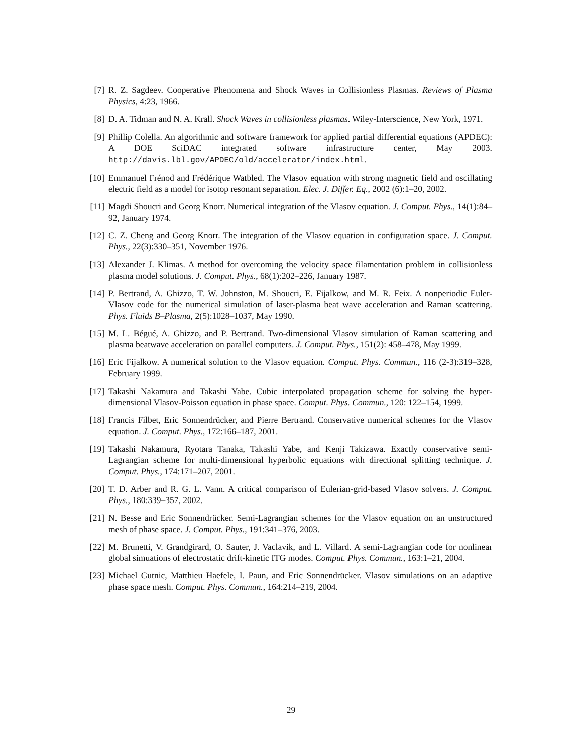[7] R. Z. Sagdeev. Cooperative Phenomena and Shock Waves in Collisionless Plasmas. Reviews of Plasma Physics, 4:23, 1966.
[8] D. A. Tidman and N. A. Krall. Shock Waves in collisionless plasmas. Wiley-Interscience, New York, 1971.
[9] Phillip Colella. An algorithmic and software framework for applied partial differential equations (APDEC): A DOE SciDAC integrated software infrastructure center, May 2003. http://davis.lbl.gov/APDEC/old/accelerator/index.html.
[10] Emmanuel Frénod and Frédérique Watbled. The Vlasov equation with strong magnetic field and oscillating electric field as a model for isotop resonant separation. Elec. J. Differ. Eq., 2002 (6):1–20, 2002.
[11] Magdi Shoucri and Georg Knorr. Numerical integration of the Vlasov equation. J. Comput. Phys., 14(1):84–92, January 1974.
[12] C. Z. Cheng and Georg Knorr. The integration of the Vlasov equation in configuration space. J. Comput. Phys., 22(3):330–351, November 1976.
[13] Alexander J. Klimas. A method for overcoming the velocity space filamentation problem in collisionless plasma model solutions. J. Comput. Phys., 68(1):202–226, January 1987.
[14] P. Bertrand, A. Ghizzo, T. W. Johnston, M. Shoucri, E. Fijalkow, and M. R. Feix. A nonperiodic Euler-Vlasov code for the numerical simulation of laser-plasma beat wave acceleration and Raman scattering. Phys. Fluids B–Plasma, 2(5):1028–1037, May 1990.
[15] M. L. Bégué, A. Ghizzo, and P. Bertrand. Two-dimensional Vlasov simulation of Raman scattering and plasma beatwave acceleration on parallel computers. J. Comput. Phys., 151(2): 458–478, May 1999.
[16] Eric Fijalkow. A numerical solution to the Vlasov equation. Comput. Phys. Commun., 116 (2-3):319–328, February 1999.
[17] Takashi Nakamura and Takashi Yabe. Cubic interpolated propagation scheme for solving the hyper-dimensional Vlasov-Poisson equation in phase space. Comput. Phys. Commun., 120: 122–154, 1999.
[18] Francis Filbet, Eric Sonnendrücker, and Pierre Bertrand. Conservative numerical schemes for the Vlasov equation. J. Comput. Phys., 172:166–187, 2001.
[19] Takashi Nakamura, Ryotara Tanaka, Takashi Yabe, and Kenji Takizawa. Exactly conservative semi-Lagrangian scheme for multi-dimensional hyperbolic equations with directional splitting technique. J. Comput. Phys., 174:171–207, 2001.
[20] T. D. Arber and R. G. L. Vann. A critical comparison of Eulerian-grid-based Vlasov solvers. J. Comput. Phys., 180:339–357, 2002.
[21] N. Besse and Eric Sonnendrücker. Semi-Lagrangian schemes for the Vlasov equation on an unstructured mesh of phase space. J. Comput. Phys., 191:341–376, 2003.
[22] M. Brunetti, V. Grandgirard, O. Sauter, J. Vaclavik, and L. Villard. A semi-Lagrangian code for nonlinear global simuations of electrostatic drift-kinetic ITG modes. Comput. Phys. Commun., 163:1–21, 2004.
[23] Michael Gutnic, Matthieu Haefele, I. Paun, and Eric Sonnendrücker. Vlasov simulations on an adaptive phase space mesh. Comput. Phys. Commun., 164:214–219, 2004.
29